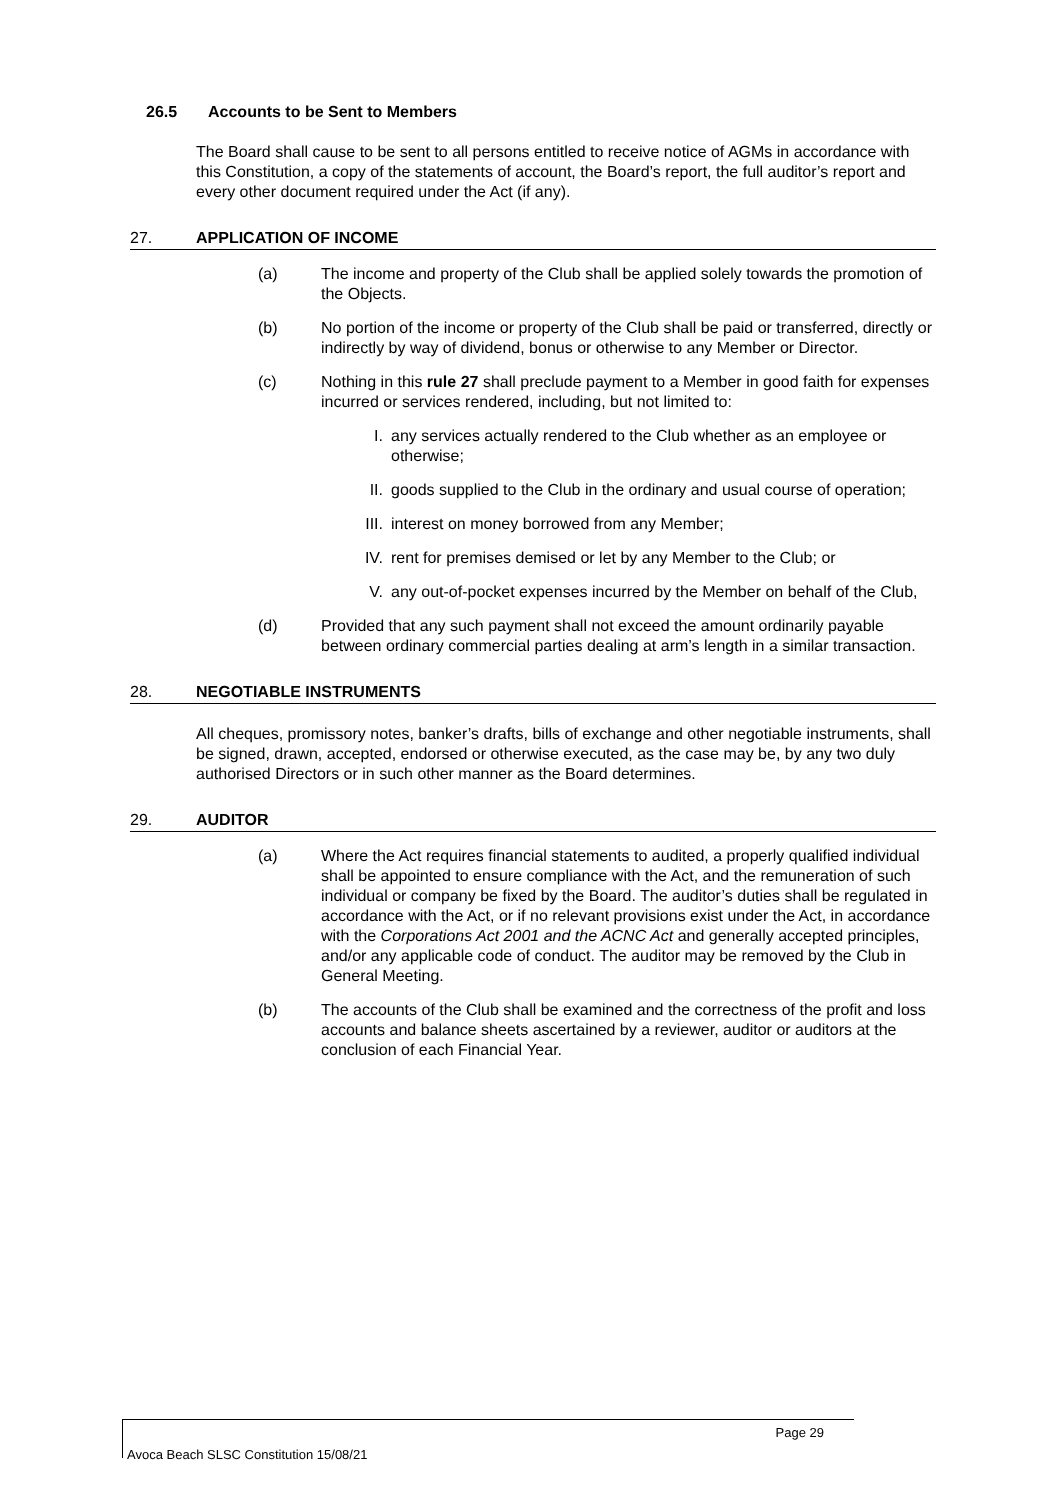26.5 Accounts to be Sent to Members
The Board shall cause to be sent to all persons entitled to receive notice of AGMs in accordance with this Constitution, a copy of the statements of account, the Board’s report, the full auditor’s report and every other document required under the Act (if any).
27. APPLICATION OF INCOME
(a) The income and property of the Club shall be applied solely towards the promotion of the Objects.
(b) No portion of the income or property of the Club shall be paid or transferred, directly or indirectly by way of dividend, bonus or otherwise to any Member or Director.
(c) Nothing in this rule 27 shall preclude payment to a Member in good faith for expenses incurred or services rendered, including, but not limited to:
I. any services actually rendered to the Club whether as an employee or otherwise;
II. goods supplied to the Club in the ordinary and usual course of operation;
III. interest on money borrowed from any Member;
IV. rent for premises demised or let by any Member to the Club; or
V. any out-of-pocket expenses incurred by the Member on behalf of the Club,
(d) Provided that any such payment shall not exceed the amount ordinarily payable between ordinary commercial parties dealing at arm’s length in a similar transaction.
28. NEGOTIABLE INSTRUMENTS
All cheques, promissory notes, banker’s drafts, bills of exchange and other negotiable instruments, shall be signed, drawn, accepted, endorsed or otherwise executed, as the case may be, by any two duly authorised Directors or in such other manner as the Board determines.
29. AUDITOR
(a) Where the Act requires financial statements to audited, a properly qualified individual shall be appointed to ensure compliance with the Act, and the remuneration of such individual or company be fixed by the Board. The auditor’s duties shall be regulated in accordance with the Act, or if no relevant provisions exist under the Act, in accordance with the Corporations Act 2001 and the ACNC Act and generally accepted principles, and/or any applicable code of conduct. The auditor may be removed by the Club in General Meeting.
(b) The accounts of the Club shall be examined and the correctness of the profit and loss accounts and balance sheets ascertained by a reviewer, auditor or auditors at the conclusion of each Financial Year.
Page 29
Avoca Beach SLSC Constitution 15/08/21